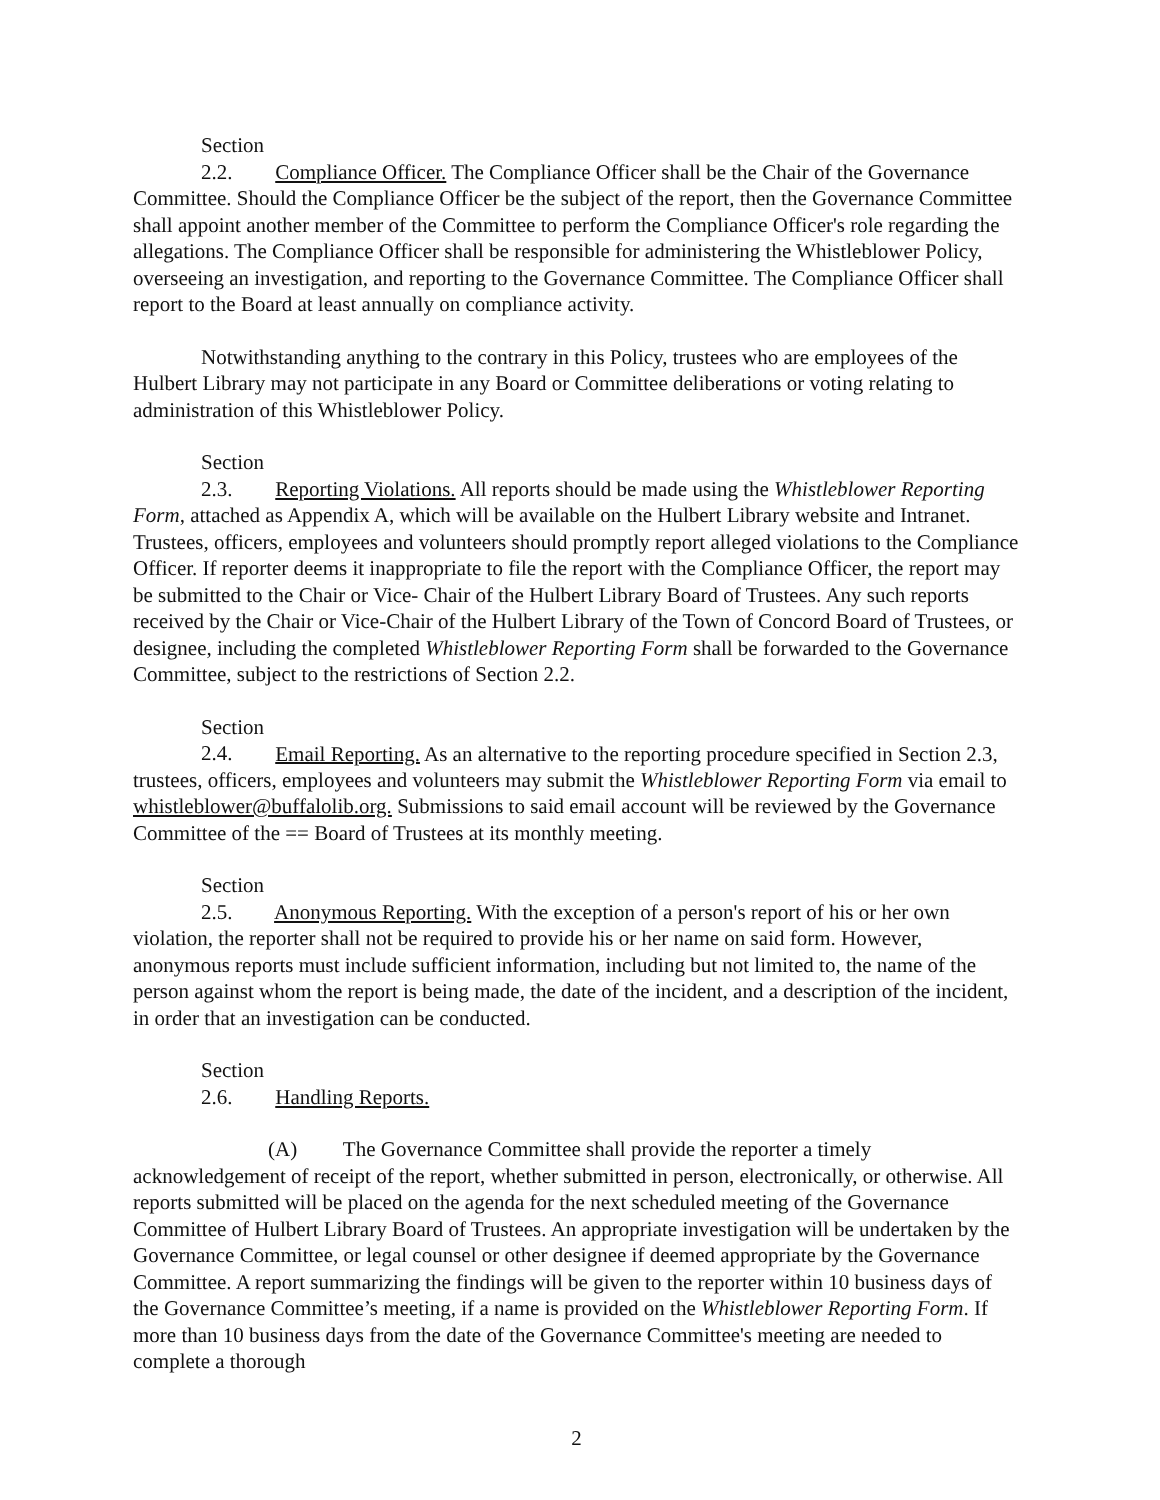Section 2.2. Compliance Officer. The Compliance Officer shall be the Chair of the Governance Committee. Should the Compliance Officer be the subject of the report, then the Governance Committee shall appoint another member of the Committee to perform the Compliance Officer's role regarding the allegations. The Compliance Officer shall be responsible for administering the Whistleblower Policy, overseeing an investigation, and reporting to the Governance Committee. The Compliance Officer shall report to the Board at least annually on compliance activity.
Notwithstanding anything to the contrary in this Policy, trustees who are employees of the Hulbert Library may not participate in any Board or Committee deliberations or voting relating to administration of this Whistleblower Policy.
Section 2.3. Reporting Violations. All reports should be made using the Whistleblower Reporting Form, attached as Appendix A, which will be available on the Hulbert Library website and Intranet. Trustees, officers, employees and volunteers should promptly report alleged violations to the Compliance Officer. If reporter deems it inappropriate to file the report with the Compliance Officer, the report may be submitted to the Chair or Vice- Chair of the Hulbert Library Board of Trustees. Any such reports received by the Chair or Vice-Chair of the Hulbert Library of the Town of Concord Board of Trustees, or designee, including the completed Whistleblower Reporting Form shall be forwarded to the Governance Committee, subject to the restrictions of Section 2.2.
Section 2.4. Email Reporting. As an alternative to the reporting procedure specified in Section 2.3, trustees, officers, employees and volunteers may submit the Whistleblower Reporting Form via email to whistleblower@buffalolib.org. Submissions to said email account will be reviewed by the Governance Committee of the == Board of Trustees at its monthly meeting.
Section 2.5. Anonymous Reporting. With the exception of a person's report of his or her own violation, the reporter shall not be required to provide his or her name on said form. However, anonymous reports must include sufficient information, including but not limited to, the name of the person against whom the report is being made, the date of the incident, and a description of the incident, in order that an investigation can be conducted.
Section 2.6. Handling Reports.
(A) The Governance Committee shall provide the reporter a timely acknowledgement of receipt of the report, whether submitted in person, electronically, or otherwise. All reports submitted will be placed on the agenda for the next scheduled meeting of the Governance Committee of Hulbert Library Board of Trustees. An appropriate investigation will be undertaken by the Governance Committee, or legal counsel or other designee if deemed appropriate by the Governance Committee. A report summarizing the findings will be given to the reporter within 10 business days of the Governance Committee’s meeting, if a name is provided on the Whistleblower Reporting Form. If more than 10 business days from the date of the Governance Committee's meeting are needed to complete a thorough
2